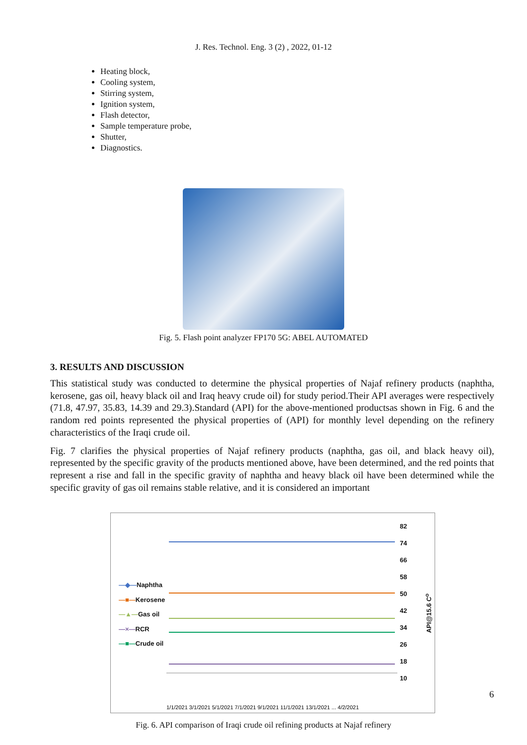J. Res. Technol. Eng. 3 (2) , 2022, 01-12
Heating block,
Cooling system,
Stirring system,
Ignition system,
Flash detector,
Sample temperature probe,
Shutter,
Diagnostics.
Fig. 5. Flash point analyzer FP170 5G: ABEL AUTOMATED
3. RESULTS AND DISCUSSION
This statistical study was conducted to determine the physical properties of Najaf refinery products (naphtha, kerosene, gas oil, heavy black oil and Iraq heavy crude oil) for study period.Their API averages were respectively (71.8, 47.97, 35.83, 14.39 and 29.3).Standard (API) for the above-mentioned productsas shown in Fig. 6 and the random red points represented the physical properties of (API) for monthly level depending on the refinery characteristics of the Iraqi crude oil.
Fig. 7 clarifies the physical properties of Najaf refinery products (naphtha, gas oil, and black heavy oil), represented by the specific gravity of the products mentioned above, have been determined, and the red points that represent a rise and fall in the specific gravity of naphtha and heavy black oil have been determined while the specific gravity of gas oil remains stable relative, and it is considered an important
—◆—Naphtha
—■—Kerosene
—▲—Gas oil
—×—RCR
—■—Crude oil
1/1/2021 3/1/2021 5/1/2021 7/1/2021 9/1/2021 11/1/2021 13/1/2021 ... 4/2/2021
82
74
66
58
50
42
34
26
18
10
API@15.6 C<sup>o</sup>
Fig. 6. API comparison of Iraqi crude oil refining products at Najaf refinery
6